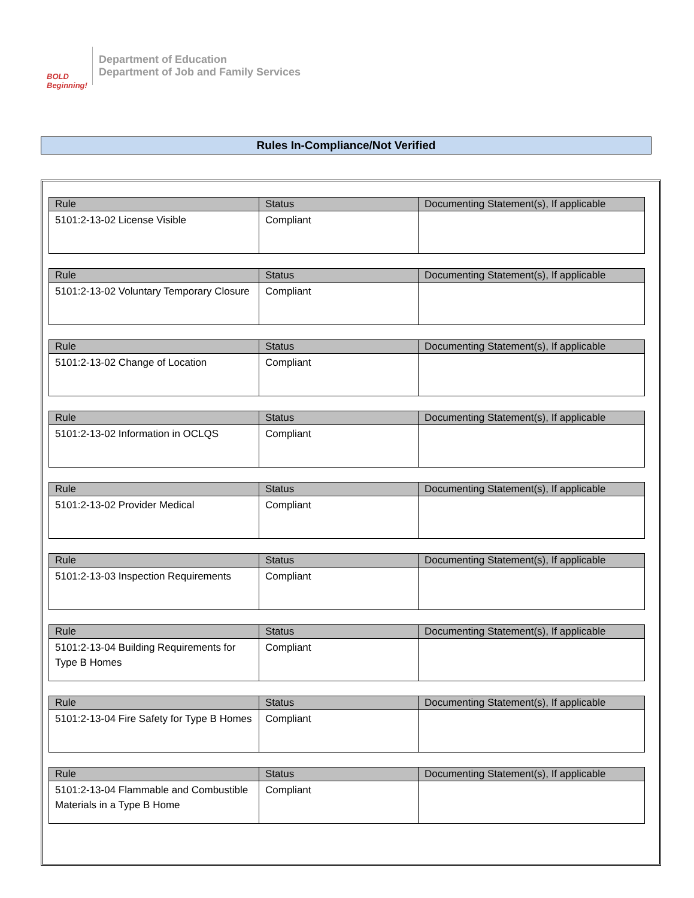BOLD Beginning!
Department of Education
Department of Job and Family Services
Rules In-Compliance/Not Verified
| Rule | Status | Documenting Statement(s), If applicable |
| --- | --- | --- |
| 5101:2-13-02 License Visible | Compliant | |
| Rule | Status | Documenting Statement(s), If applicable |
| --- | --- | --- |
| 5101:2-13-02 Voluntary Temporary Closure | Compliant | |
| Rule | Status | Documenting Statement(s), If applicable |
| --- | --- | --- |
| 5101:2-13-02 Change of Location | Compliant | |
| Rule | Status | Documenting Statement(s), If applicable |
| --- | --- | --- |
| 5101:2-13-02 Information in OCLQS | Compliant | |
| Rule | Status | Documenting Statement(s), If applicable |
| --- | --- | --- |
| 5101:2-13-02 Provider Medical | Compliant | |
| Rule | Status | Documenting Statement(s), If applicable |
| --- | --- | --- |
| 5101:2-13-03 Inspection Requirements | Compliant | |
| Rule | Status | Documenting Statement(s), If applicable |
| --- | --- | --- |
| 5101:2-13-04 Building Requirements for Type B Homes | Compliant | |
| Rule | Status | Documenting Statement(s), If applicable |
| --- | --- | --- |
| 5101:2-13-04 Fire Safety for Type B Homes | Compliant | |
| Rule | Status | Documenting Statement(s), If applicable |
| --- | --- | --- |
| 5101:2-13-04 Flammable and Combustible Materials in a Type B Home | Compliant | |